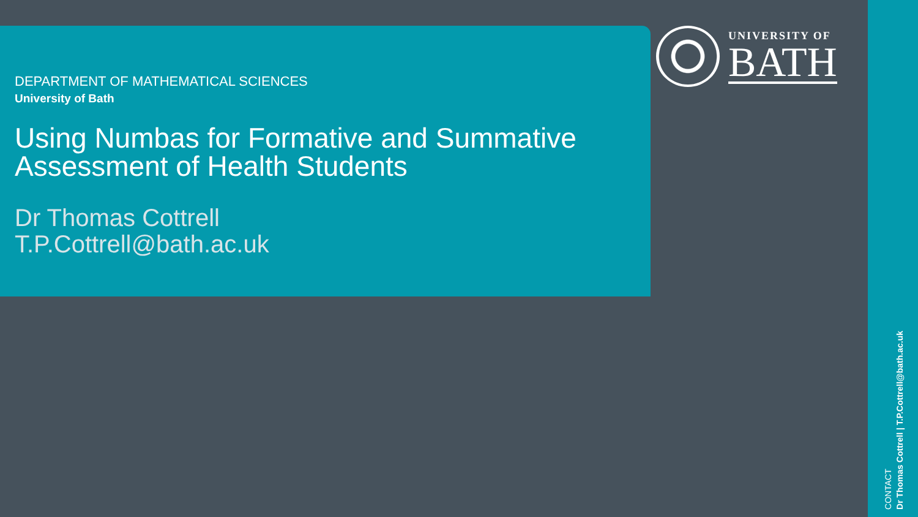DEPARTMENT OF MATHEMATICAL SCIENCES
University of Bath
Using Numbas for Formative and Summative Assessment of Health Students
Dr Thomas Cottrell
T.P.Cottrell@bath.ac.uk
UNIVERSITY OF
BATH
CONTACT
Dr Thomas Cottrell | T.P.Cottrell@bath.ac.uk